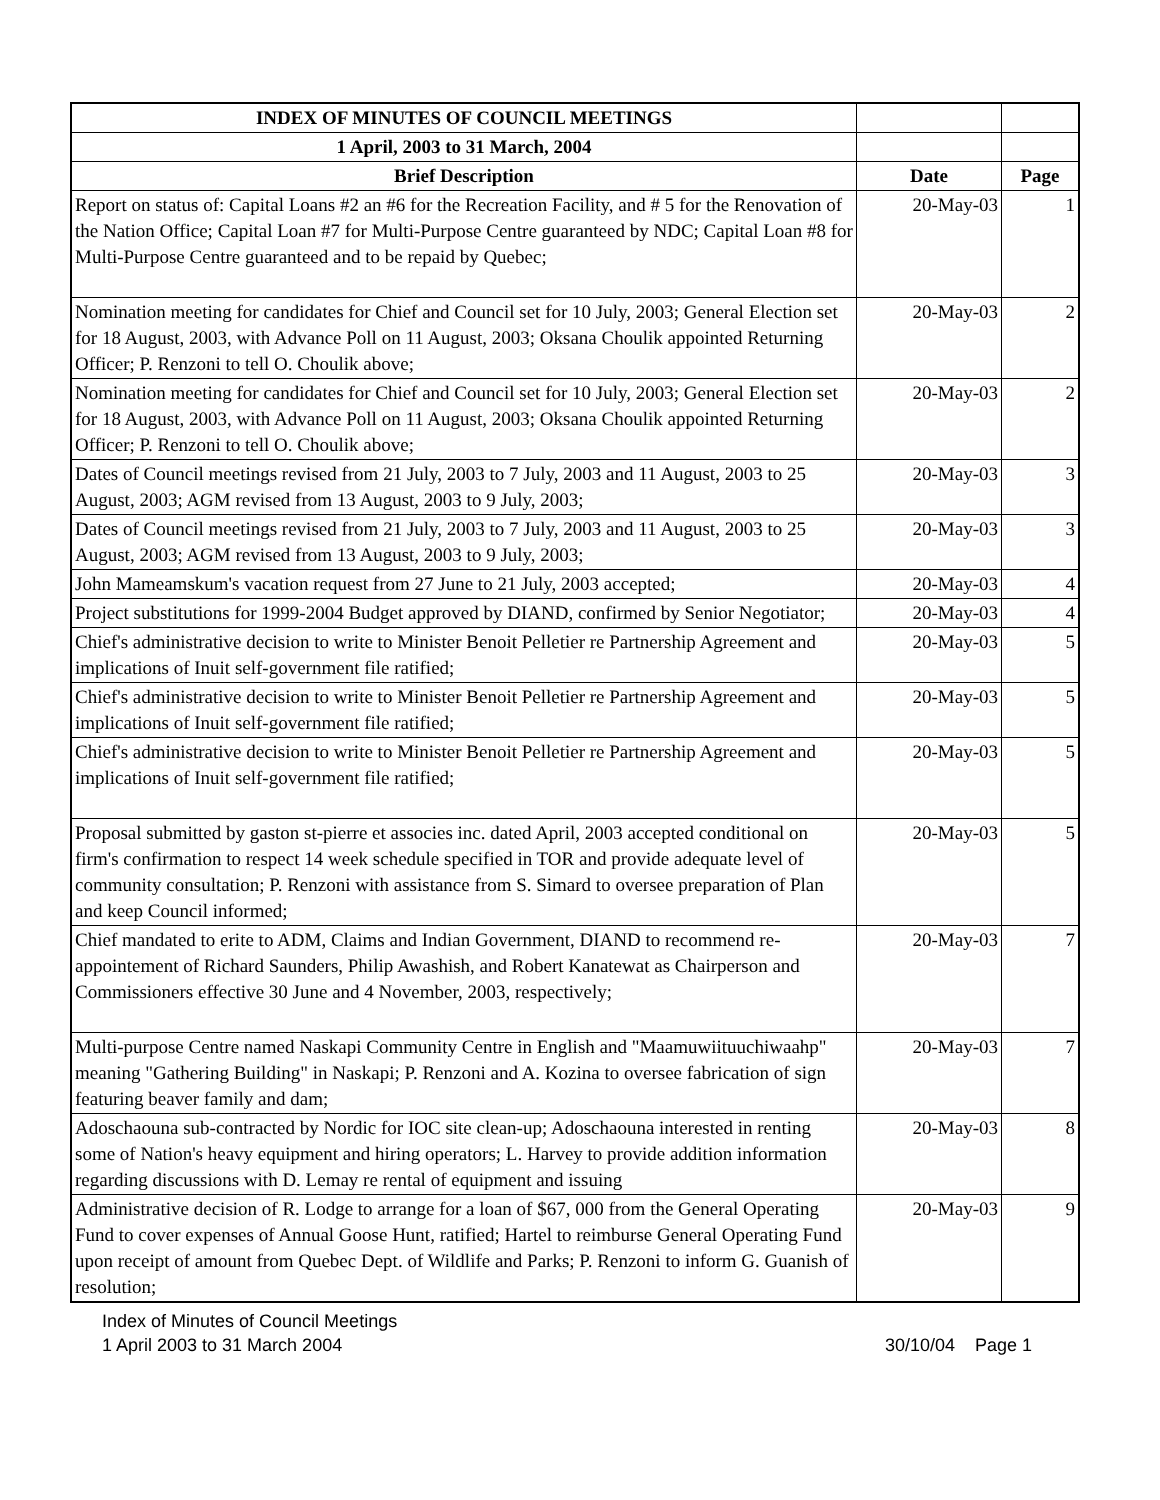| INDEX OF MINUTES OF COUNCIL MEETINGS | | |
| 1 April, 2003 to 31 March, 2004 | | |
| Brief Description | Date | Page |
| Report on status of: Capital Loans #2 an #6 for the Recreation Facility, and # 5 for the Renovation of the Nation Office; Capital Loan #7 for Multi-Purpose Centre guaranteed by NDC; Capital Loan #8 for Multi-Purpose Centre guaranteed and to be repaid by Quebec; | 20-May-03 | 1 |
| Nomination meeting for candidates for Chief and Council set for 10 July, 2003; General Election set for 18 August, 2003, with Advance Poll on 11 August, 2003; Oksana Choulik appointed Returning Officer; P. Renzoni to tell O. Choulik above; | 20-May-03 | 2 |
| Nomination meeting for candidates for Chief and Council set for 10 July, 2003; General Election set for 18 August, 2003, with Advance Poll on 11 August, 2003; Oksana Choulik appointed Returning Officer; P. Renzoni to tell O. Choulik above; | 20-May-03 | 2 |
| Dates of Council meetings revised from 21 July, 2003 to 7 July, 2003 and 11 August, 2003 to 25 August, 2003; AGM revised from 13 August, 2003 to 9 July, 2003; | 20-May-03 | 3 |
| Dates of Council meetings revised from 21 July, 2003 to 7 July, 2003 and 11 August, 2003 to 25 August, 2003; AGM revised from 13 August, 2003 to 9 July, 2003; | 20-May-03 | 3 |
| John Mameamskum's vacation request from 27 June to 21 July, 2003 accepted; | 20-May-03 | 4 |
| Project substitutions for 1999-2004 Budget approved by DIAND, confirmed by Senior Negotiator; | 20-May-03 | 4 |
| Chief's administrative decision to write to Minister Benoit Pelletier re Partnership Agreement and implications of Inuit self-government file ratified; | 20-May-03 | 5 |
| Chief's administrative decision to write to Minister Benoit Pelletier re Partnership Agreement and implications of Inuit self-government file ratified; | 20-May-03 | 5 |
| Chief's administrative decision to write to Minister Benoit Pelletier re Partnership Agreement and implications of Inuit self-government file ratified; | 20-May-03 | 5 |
| Proposal submitted by gaston st-pierre et associes inc. dated April, 2003 accepted conditional on firm's confirmation to respect 14 week schedule specified in TOR and provide adequate level of community consultation; P. Renzoni with assistance from S. Simard to oversee preparation of Plan and keep Council informed; | 20-May-03 | 5 |
| Chief mandated to erite to ADM, Claims and Indian Government, DIAND to recommend re-appointement of Richard Saunders, Philip Awashish, and Robert Kanatewat as Chairperson and Commissioners effective 30 June and 4 November, 2003, respectively; | 20-May-03 | 7 |
| Multi-purpose Centre named Naskapi Community Centre in English and "Maamuwiituuchiwaahp" meaning "Gathering Building" in Naskapi; P. Renzoni and A. Kozina to oversee fabrication of sign featuring beaver family and dam; | 20-May-03 | 7 |
| Adoschaouna sub-contracted by Nordic for IOC site clean-up; Adoschaouna interested in renting some of Nation's heavy equipment and hiring operators; L. Harvey to provide addition information regarding discussions with D. Lemay re rental of equipment and issuing | 20-May-03 | 8 |
| Administrative decision of R. Lodge to arrange for a loan of $67, 000 from the General Operating Fund to cover expenses of Annual Goose Hunt, ratified; Hartel to reimburse General Operating Fund upon receipt of amount from Quebec Dept. of Wildlife and Parks; P. Renzoni to inform G. Guanish of resolution; | 20-May-03 | 9 |
Index of Minutes of Council Meetings
1 April 2003 to 31 March 2004
30/10/04 Page 1